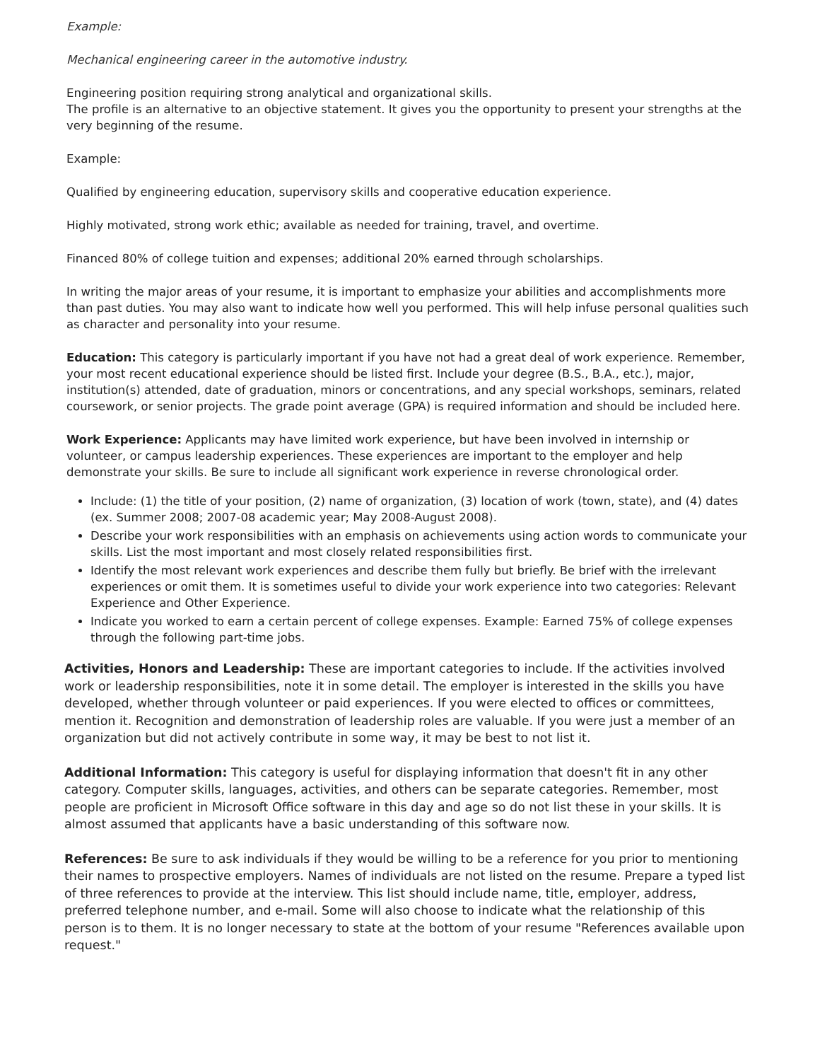Example:
Mechanical engineering career in the automotive industry.
Engineering position requiring strong analytical and organizational skills.
The profile is an alternative to an objective statement. It gives you the opportunity to present your strengths at the very beginning of the resume.
Example:
Qualified by engineering education, supervisory skills and cooperative education experience.
Highly motivated, strong work ethic; available as needed for training, travel, and overtime.
Financed 80% of college tuition and expenses; additional 20% earned through scholarships.
In writing the major areas of your resume, it is important to emphasize your abilities and accomplishments more than past duties. You may also want to indicate how well you performed. This will help infuse personal qualities such as character and personality into your resume.
Education: This category is particularly important if you have not had a great deal of work experience. Remember, your most recent educational experience should be listed first. Include your degree (B.S., B.A., etc.), major, institution(s) attended, date of graduation, minors or concentrations, and any special workshops, seminars, related coursework, or senior projects. The grade point average (GPA) is required information and should be included here.
Work Experience: Applicants may have limited work experience, but have been involved in internship or volunteer, or campus leadership experiences. These experiences are important to the employer and help demonstrate your skills. Be sure to include all significant work experience in reverse chronological order.
Include: (1) the title of your position, (2) name of organization, (3) location of work (town, state), and (4) dates (ex. Summer 2008; 2007-08 academic year; May 2008-August 2008).
Describe your work responsibilities with an emphasis on achievements using action words to communicate your skills. List the most important and most closely related responsibilities first.
Identify the most relevant work experiences and describe them fully but briefly. Be brief with the irrelevant experiences or omit them. It is sometimes useful to divide your work experience into two categories: Relevant Experience and Other Experience.
Indicate you worked to earn a certain percent of college expenses. Example: Earned 75% of college expenses through the following part-time jobs.
Activities, Honors and Leadership: These are important categories to include. If the activities involved work or leadership responsibilities, note it in some detail. The employer is interested in the skills you have developed, whether through volunteer or paid experiences. If you were elected to offices or committees, mention it. Recognition and demonstration of leadership roles are valuable. If you were just a member of an organization but did not actively contribute in some way, it may be best to not list it.
Additional Information: This category is useful for displaying information that doesn't fit in any other category. Computer skills, languages, activities, and others can be separate categories. Remember, most people are proficient in Microsoft Office software in this day and age so do not list these in your skills. It is almost assumed that applicants have a basic understanding of this software now.
References: Be sure to ask individuals if they would be willing to be a reference for you prior to mentioning their names to prospective employers. Names of individuals are not listed on the resume. Prepare a typed list of three references to provide at the interview. This list should include name, title, employer, address, preferred telephone number, and e-mail. Some will also choose to indicate what the relationship of this person is to them. It is no longer necessary to state at the bottom of your resume "References available upon request."